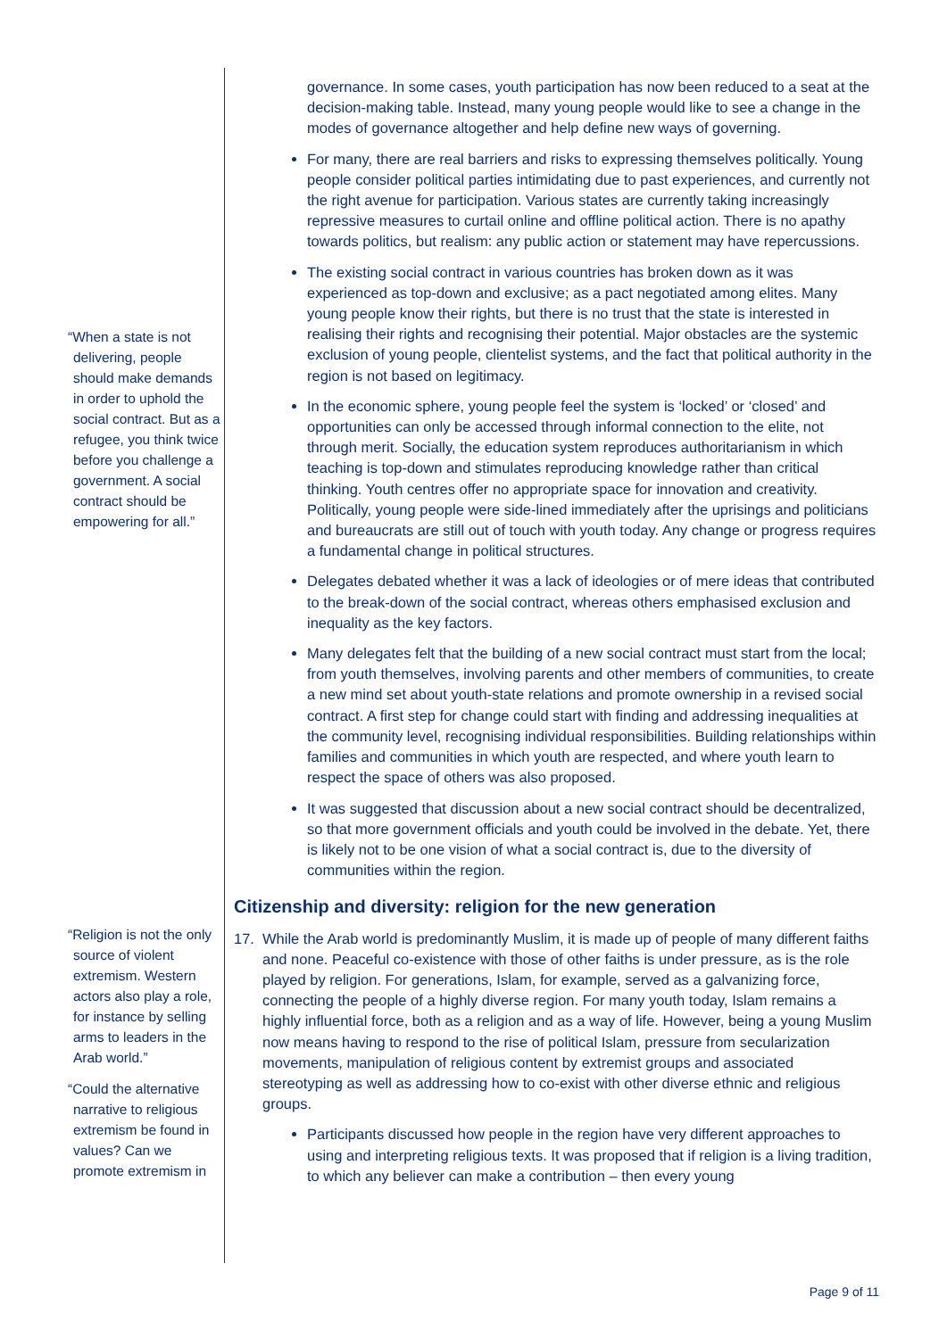“When a state is not delivering, people should make demands in order to uphold the social contract. But as a refugee, you think twice before you challenge a government. A social contract should be empowering for all.”
“Religion is not the only source of violent extremism. Western actors also play a role, for instance by selling arms to leaders in the Arab world.”
“Could the alternative narrative to religious extremism be found in values? Can we promote extremism in
governance. In some cases, youth participation has now been reduced to a seat at the decision-making table. Instead, many young people would like to see a change in the modes of governance altogether and help define new ways of governing.
For many, there are real barriers and risks to expressing themselves politically. Young people consider political parties intimidating due to past experiences, and currently not the right avenue for participation. Various states are currently taking increasingly repressive measures to curtail online and offline political action. There is no apathy towards politics, but realism: any public action or statement may have repercussions.
The existing social contract in various countries has broken down as it was experienced as top-down and exclusive; as a pact negotiated among elites. Many young people know their rights, but there is no trust that the state is interested in realising their rights and recognising their potential. Major obstacles are the systemic exclusion of young people, clientelist systems, and the fact that political authority in the region is not based on legitimacy.
In the economic sphere, young people feel the system is ‘locked’ or ‘closed’ and opportunities can only be accessed through informal connection to the elite, not through merit. Socially, the education system reproduces authoritarianism in which teaching is top-down and stimulates reproducing knowledge rather than critical thinking. Youth centres offer no appropriate space for innovation and creativity. Politically, young people were side-lined immediately after the uprisings and politicians and bureaucrats are still out of touch with youth today. Any change or progress requires a fundamental change in political structures.
Delegates debated whether it was a lack of ideologies or of mere ideas that contributed to the break-down of the social contract, whereas others emphasised exclusion and inequality as the key factors.
Many delegates felt that the building of a new social contract must start from the local; from youth themselves, involving parents and other members of communities, to create a new mind set about youth-state relations and promote ownership in a revised social contract. A first step for change could start with finding and addressing inequalities at the community level, recognising individual responsibilities. Building relationships within families and communities in which youth are respected, and where youth learn to respect the space of others was also proposed.
It was suggested that discussion about a new social contract should be decentralized, so that more government officials and youth could be involved in the debate. Yet, there is likely not to be one vision of what a social contract is, due to the diversity of communities within the region.
Citizenship and diversity: religion for the new generation
17. While the Arab world is predominantly Muslim, it is made up of people of many different faiths and none. Peaceful co-existence with those of other faiths is under pressure, as is the role played by religion. For generations, Islam, for example, served as a galvanizing force, connecting the people of a highly diverse region. For many youth today, Islam remains a highly influential force, both as a religion and as a way of life. However, being a young Muslim now means having to respond to the rise of political Islam, pressure from secularization movements, manipulation of religious content by extremist groups and associated stereotyping as well as addressing how to co-exist with other diverse ethnic and religious groups.
Participants discussed how people in the region have very different approaches to using and interpreting religious texts. It was proposed that if religion is a living tradition, to which any believer can make a contribution – then every young
Page 9 of 11